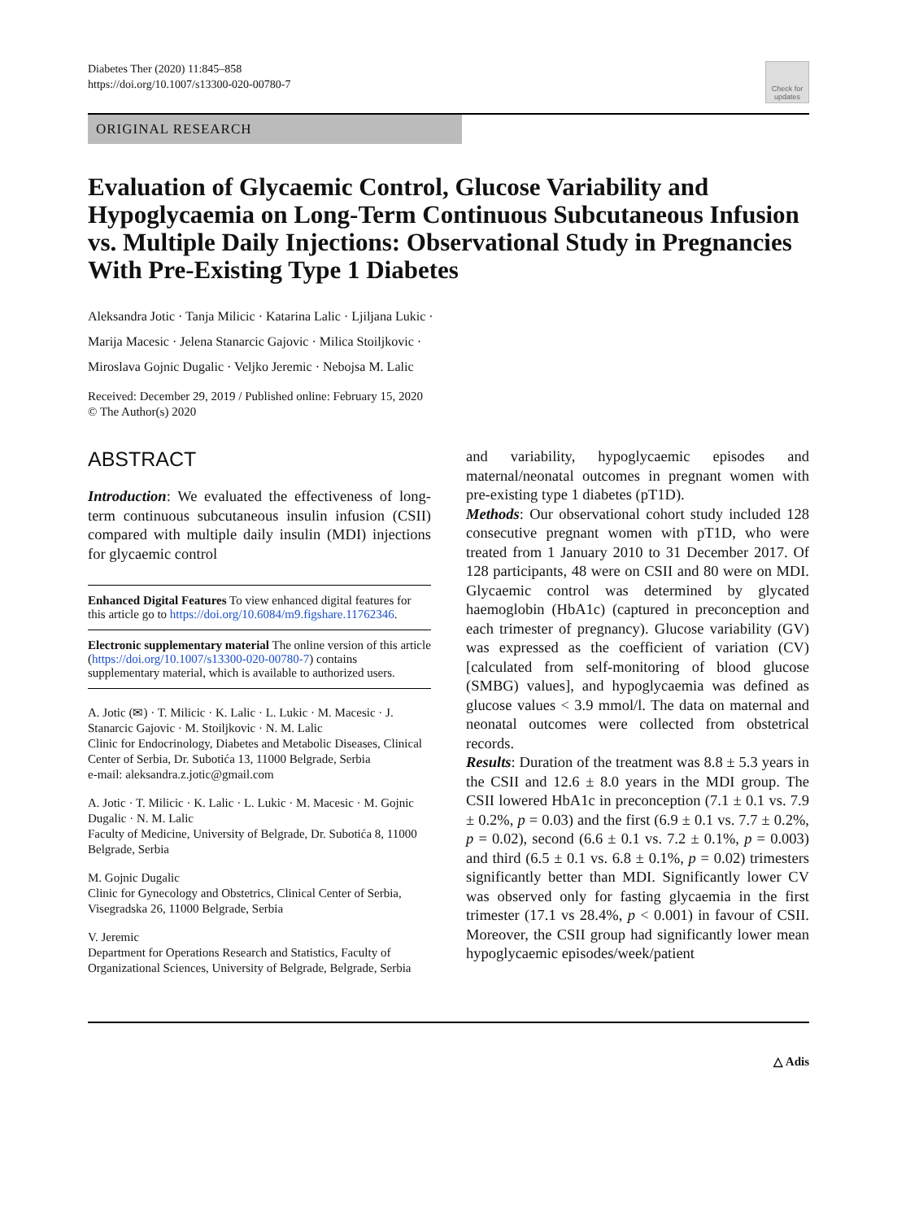Diabetes Ther (2020) 11:845–858
https://doi.org/10.1007/s13300-020-00780-7
Check for updates
ORIGINAL RESEARCH
Evaluation of Glycaemic Control, Glucose Variability and Hypoglycaemia on Long-Term Continuous Subcutaneous Infusion vs. Multiple Daily Injections: Observational Study in Pregnancies With Pre-Existing Type 1 Diabetes
Aleksandra Jotic · Tanja Milicic · Katarina Lalic · Ljiljana Lukic ·
Marija Macesic · Jelena Stanarcic Gajovic · Milica Stoiljkovic ·
Miroslava Gojnic Dugalic · Veljko Jeremic · Nebojsa M. Lalic
Received: December 29, 2019 / Published online: February 15, 2020
© The Author(s) 2020
ABSTRACT
Introduction: We evaluated the effectiveness of long-term continuous subcutaneous insulin infusion (CSII) compared with multiple daily insulin (MDI) injections for glycaemic control
Enhanced Digital Features To view enhanced digital features for this article go to https://doi.org/10.6084/m9.figshare.11762346.
Electronic supplementary material The online version of this article (https://doi.org/10.1007/s13300-020-00780-7) contains supplementary material, which is available to authorized users.
A. Jotic (✉) · T. Milicic · K. Lalic · L. Lukic · M. Macesic · J. Stanarcic Gajovic · M. Stoiljkovic · N. M. Lalic
Clinic for Endocrinology, Diabetes and Metabolic Diseases, Clinical Center of Serbia, Dr. Subotića 13, 11000 Belgrade, Serbia
e-mail: aleksandra.z.jotic@gmail.com
A. Jotic · T. Milicic · K. Lalic · L. Lukic · M. Macesic · M. Gojnic Dugalic · N. M. Lalic
Faculty of Medicine, University of Belgrade, Dr. Subotića 8, 11000 Belgrade, Serbia
M. Gojnic Dugalic
Clinic for Gynecology and Obstetrics, Clinical Center of Serbia, Visegradska 26, 11000 Belgrade, Serbia
V. Jeremic
Department for Operations Research and Statistics, Faculty of Organizational Sciences, University of Belgrade, Belgrade, Serbia
and variability, hypoglycaemic episodes and maternal/neonatal outcomes in pregnant women with pre-existing type 1 diabetes (pT1D).
Methods: Our observational cohort study included 128 consecutive pregnant women with pT1D, who were treated from 1 January 2010 to 31 December 2017. Of 128 participants, 48 were on CSII and 80 were on MDI. Glycaemic control was determined by glycated haemoglobin (HbA1c) (captured in preconception and each trimester of pregnancy). Glucose variability (GV) was expressed as the coefficient of variation (CV) [calculated from self-monitoring of blood glucose (SMBG) values], and hypoglycaemia was defined as glucose values < 3.9 mmol/l. The data on maternal and neonatal outcomes were collected from obstetrical records.
Results: Duration of the treatment was 8.8 ± 5.3 years in the CSII and 12.6 ± 8.0 years in the MDI group. The CSII lowered HbA1c in preconception (7.1 ± 0.1 vs. 7.9 ± 0.2%, p = 0.03) and the first (6.9 ± 0.1 vs. 7.7 ± 0.2%, p = 0.02), second (6.6 ± 0.1 vs. 7.2 ± 0.1%, p = 0.003) and third (6.5 ± 0.1 vs. 6.8 ± 0.1%, p = 0.02) trimesters significantly better than MDI. Significantly lower CV was observed only for fasting glycaemia in the first trimester (17.1 vs 28.4%, p < 0.001) in favour of CSII. Moreover, the CSII group had significantly lower mean hypoglycaemic episodes/week/patient
△ Adis